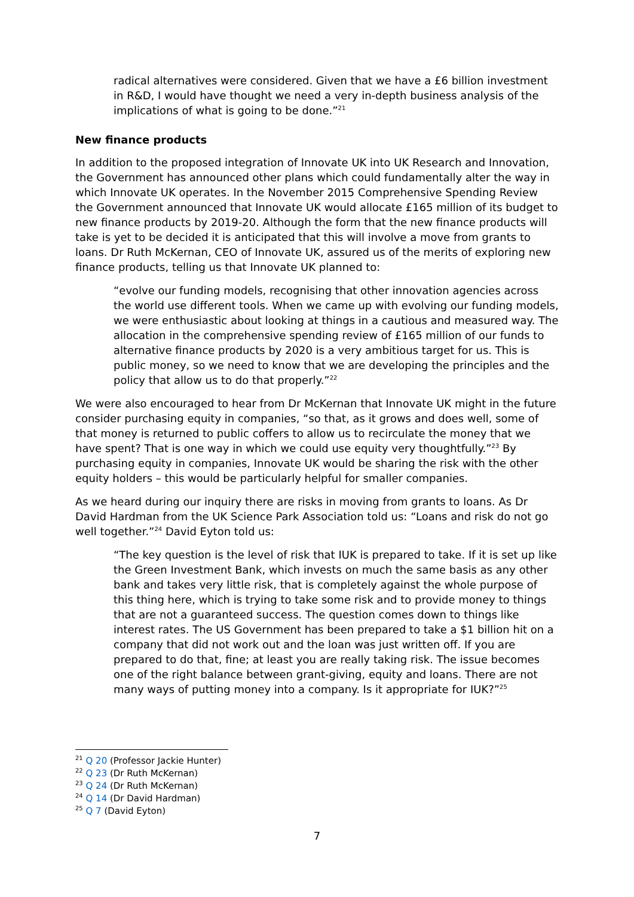radical alternatives were considered. Given that we have a £6 billion investment in R&D, I would have thought we need a very in-depth business analysis of the implications of what is going to be done.”<sup>21</sup>
New finance products
In addition to the proposed integration of Innovate UK into UK Research and Innovation, the Government has announced other plans which could fundamentally alter the way in which Innovate UK operates. In the November 2015 Comprehensive Spending Review the Government announced that Innovate UK would allocate £165 million of its budget to new finance products by 2019-20. Although the form that the new finance products will take is yet to be decided it is anticipated that this will involve a move from grants to loans. Dr Ruth McKernan, CEO of Innovate UK, assured us of the merits of exploring new finance products, telling us that Innovate UK planned to:
“evolve our funding models, recognising that other innovation agencies across the world use different tools. When we came up with evolving our funding models, we were enthusiastic about looking at things in a cautious and measured way. The allocation in the comprehensive spending review of £165 million of our funds to alternative finance products by 2020 is a very ambitious target for us. This is public money, so we need to know that we are developing the principles and the policy that allow us to do that properly.”<sup>22</sup>
We were also encouraged to hear from Dr McKernan that Innovate UK might in the future consider purchasing equity in companies, “so that, as it grows and does well, some of that money is returned to public coffers to allow us to recirculate the money that we have spent? That is one way in which we could use equity very thoughtfully.”<sup>23</sup> By purchasing equity in companies, Innovate UK would be sharing the risk with the other equity holders – this would be particularly helpful for smaller companies.
As we heard during our inquiry there are risks in moving from grants to loans. As Dr David Hardman from the UK Science Park Association told us: “Loans and risk do not go well together.”<sup>24</sup> David Eyton told us:
“The key question is the level of risk that IUK is prepared to take. If it is set up like the Green Investment Bank, which invests on much the same basis as any other bank and takes very little risk, that is completely against the whole purpose of this thing here, which is trying to take some risk and to provide money to things that are not a guaranteed success. The question comes down to things like interest rates. The US Government has been prepared to take a $1 billion hit on a company that did not work out and the loan was just written off. If you are prepared to do that, fine; at least you are really taking risk. The issue becomes one of the right balance between grant-giving, equity and loans. There are not many ways of putting money into a company. Is it appropriate for IUK?”<sup>25</sup>
<sup>21</sup> Q 20 (Professor Jackie Hunter)
<sup>22</sup> Q 23 (Dr Ruth McKernan)
<sup>23</sup> Q 24 (Dr Ruth McKernan)
<sup>24</sup> Q 14 (Dr David Hardman)
<sup>25</sup> Q 7 (David Eyton)
7